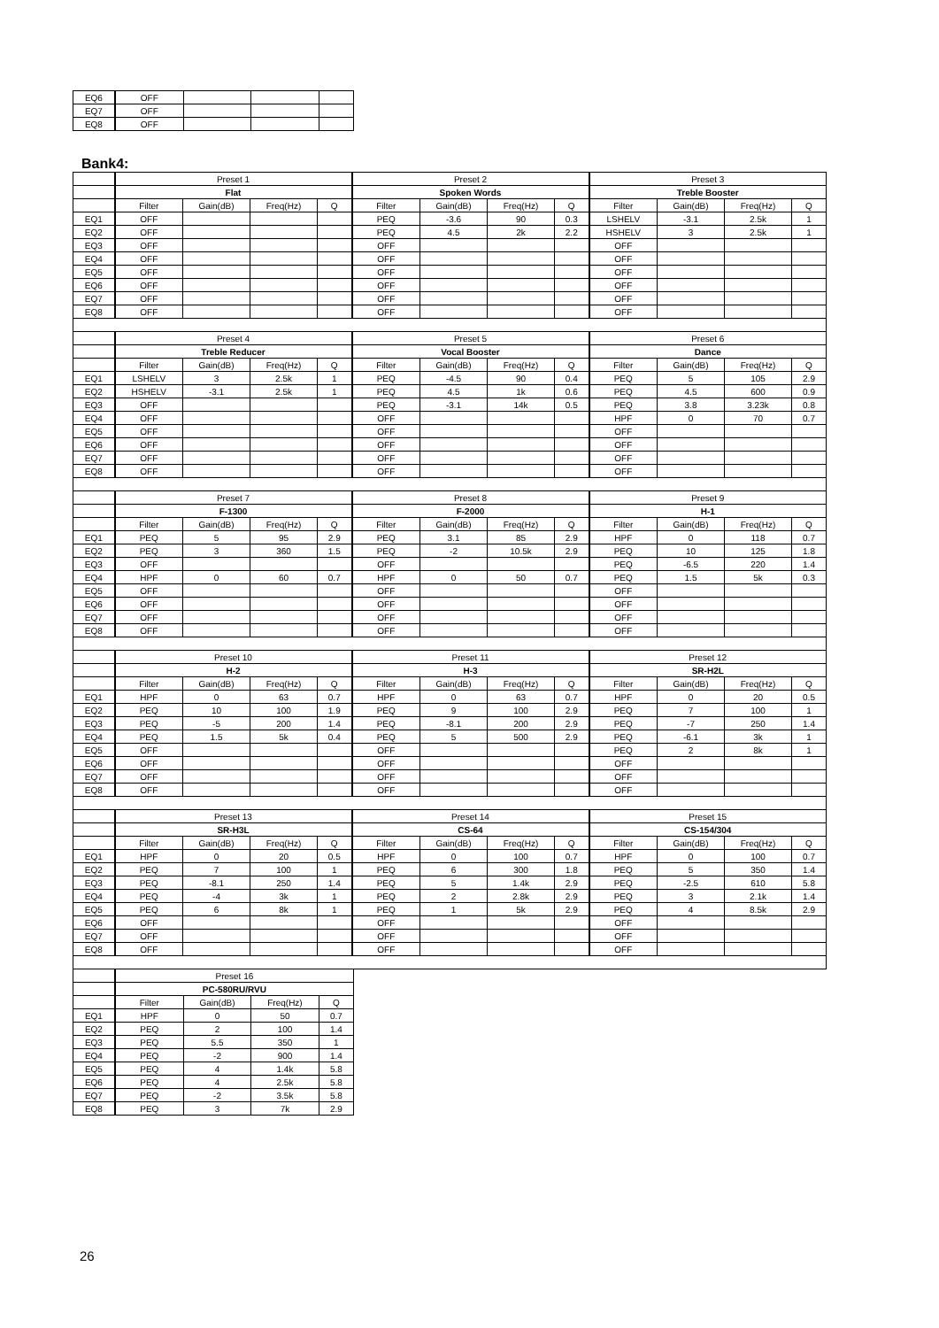| EQ6 | OFF | | | |
| EQ7 | OFF | | | |
| EQ8 | OFF | | | |
Bank4:
| | Preset 1 | | | | Preset 2 | | | | Preset 3 | | | |
| | Flat | | | | Spoken Words | | | | Treble Booster | | | |
| | Filter | Gain(dB) | Freq(Hz) | Q | Filter | Gain(dB) | Freq(Hz) | Q | Filter | Gain(dB) | Freq(Hz) | Q |
| EQ1 | OFF | | | | PEQ | -3.6 | 90 | 0.3 | LSHELV | -3.1 | 2.5k | 1 |
| EQ2 | OFF | | | | PEQ | 4.5 | 2k | 2.2 | HSHELV | 3 | 2.5k | 1 |
| EQ3 | OFF | | | | OFF | | | | OFF | | | |
| EQ4 | OFF | | | | OFF | | | | OFF | | | |
| EQ5 | OFF | | | | OFF | | | | OFF | | | |
| EQ6 | OFF | | | | OFF | | | | OFF | | | |
| EQ7 | OFF | | | | OFF | | | | OFF | | | |
| EQ8 | OFF | | | | OFF | | | | OFF | | | |
| | Preset 4 | | | | Preset 5 | | | | Preset 6 | | | |
| | Treble Reducer | | | | Vocal Booster | | | | Dance | | | |
| | Filter | Gain(dB) | Freq(Hz) | Q | Filter | Gain(dB) | Freq(Hz) | Q | Filter | Gain(dB) | Freq(Hz) | Q |
| EQ1 | LSHELV | 3 | 2.5k | 1 | PEQ | -4.5 | 90 | 0.4 | PEQ | 5 | 105 | 2.9 |
| EQ2 | HSHELV | -3.1 | 2.5k | 1 | PEQ | 4.5 | 1k | 0.6 | PEQ | 4.5 | 600 | 0.9 |
| EQ3 | OFF | | | | PEQ | -3.1 | 14k | 0.5 | PEQ | 3.8 | 3.23k | 0.8 |
| EQ4 | OFF | | | | OFF | | | | HPF | 0 | 70 | 0.7 |
| EQ5 | OFF | | | | OFF | | | | OFF | | | |
| EQ6 | OFF | | | | OFF | | | | OFF | | | |
| EQ7 | OFF | | | | OFF | | | | OFF | | | |
| EQ8 | OFF | | | | OFF | | | | OFF | | | |
| | Preset 7 | | | | Preset 8 | | | | Preset 9 | | | |
| | F-1300 | | | | F-2000 | | | | H-1 | | | |
| | Filter | Gain(dB) | Freq(Hz) | Q | Filter | Gain(dB) | Freq(Hz) | Q | Filter | Gain(dB) | Freq(Hz) | Q |
| EQ1 | PEQ | 5 | 95 | 2.9 | PEQ | 3.1 | 85 | 2.9 | HPF | 0 | 118 | 0.7 |
| EQ2 | PEQ | 3 | 360 | 1.5 | PEQ | -2 | 10.5k | 2.9 | PEQ | 10 | 125 | 1.8 |
| EQ3 | OFF | | | | OFF | | | | PEQ | -6.5 | 220 | 1.4 |
| EQ4 | HPF | 0 | 60 | 0.7 | HPF | 0 | 50 | 0.7 | PEQ | 1.5 | 5k | 0.3 |
| EQ5 | OFF | | | | OFF | | | | OFF | | | |
| EQ6 | OFF | | | | OFF | | | | OFF | | | |
| EQ7 | OFF | | | | OFF | | | | OFF | | | |
| EQ8 | OFF | | | | OFF | | | | OFF | | | |
| | Preset 10 | | | | Preset 11 | | | | Preset 12 | | | |
| | H-2 | | | | H-3 | | | | SR-H2L | | | |
| | Filter | Gain(dB) | Freq(Hz) | Q | Filter | Gain(dB) | Freq(Hz) | Q | Filter | Gain(dB) | Freq(Hz) | Q |
| EQ1 | HPF | 0 | 63 | 0.7 | HPF | 0 | 63 | 0.7 | HPF | 0 | 20 | 0.5 |
| EQ2 | PEQ | 10 | 100 | 1.9 | PEQ | 9 | 100 | 2.9 | PEQ | 7 | 100 | 1 |
| EQ3 | PEQ | -5 | 200 | 1.4 | PEQ | -8.1 | 200 | 2.9 | PEQ | -7 | 250 | 1.4 |
| EQ4 | PEQ | 1.5 | 5k | 0.4 | PEQ | 5 | 500 | 2.9 | PEQ | -6.1 | 3k | 1 |
| EQ5 | OFF | | | | OFF | | | | PEQ | 2 | 8k | 1 |
| EQ6 | OFF | | | | OFF | | | | OFF | | | |
| EQ7 | OFF | | | | OFF | | | | OFF | | | |
| EQ8 | OFF | | | | OFF | | | | OFF | | | |
| | Preset 13 | | | | Preset 14 | | | | Preset 15 | | | |
| | SR-H3L | | | | CS-64 | | | | CS-154/304 | | | |
| | Filter | Gain(dB) | Freq(Hz) | Q | Filter | Gain(dB) | Freq(Hz) | Q | Filter | Gain(dB) | Freq(Hz) | Q |
| EQ1 | HPF | 0 | 20 | 0.5 | HPF | 0 | 100 | 0.7 | HPF | 0 | 100 | 0.7 |
| EQ2 | PEQ | 7 | 100 | 1 | PEQ | 6 | 300 | 1.8 | PEQ | 5 | 350 | 1.4 |
| EQ3 | PEQ | -8.1 | 250 | 1.4 | PEQ | 5 | 1.4k | 2.9 | PEQ | -2.5 | 610 | 5.8 |
| EQ4 | PEQ | -4 | 3k | 1 | PEQ | 2 | 2.8k | 2.9 | PEQ | 3 | 2.1k | 1.4 |
| EQ5 | PEQ | 6 | 8k | 1 | PEQ | 1 | 5k | 2.9 | PEQ | 4 | 8.5k | 2.9 |
| EQ6 | OFF | | | | OFF | | | | OFF | | | |
| EQ7 | OFF | | | | OFF | | | | OFF | | | |
| EQ8 | OFF | | | | OFF | | | | OFF | | | |
| | Preset 16 | | | |
| | PC-580RU/RVU | | | |
| | Filter | Gain(dB) | Freq(Hz) | Q |
| EQ1 | HPF | 0 | 50 | 0.7 |
| EQ2 | PEQ | 2 | 100 | 1.4 |
| EQ3 | PEQ | 5.5 | 350 | 1 |
| EQ4 | PEQ | -2 | 900 | 1.4 |
| EQ5 | PEQ | 4 | 1.4k | 5.8 |
| EQ6 | PEQ | 4 | 2.5k | 5.8 |
| EQ7 | PEQ | -2 | 3.5k | 5.8 |
| EQ8 | PEQ | 3 | 7k | 2.9 |
26